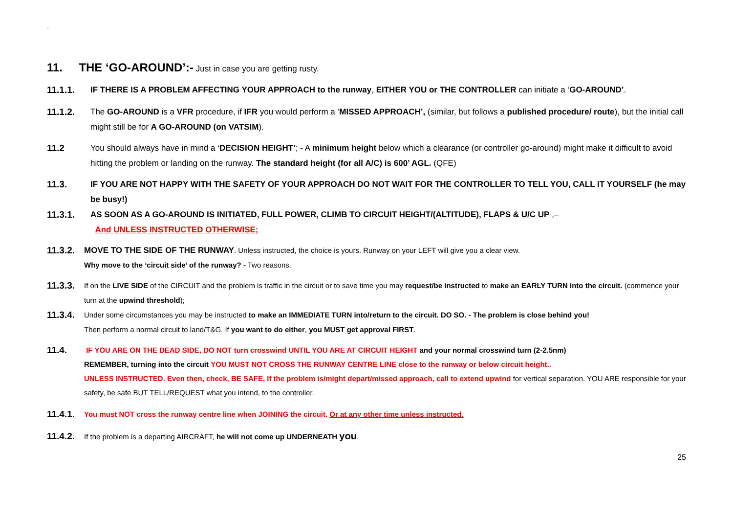`
11. THE ‘GO-AROUND’:- Just in case you are getting rusty.
11.1.1. IF THERE IS A PROBLEM AFFECTING YOUR APPROACH to the runway, EITHER YOU or THE CONTROLLER can initiate a ‘GO-AROUND’.
11.1.2. The GO-AROUND is a VFR procedure, if IFR you would perform a ‘MISSED APPROACH’, (similar, but follows a published procedure/ route), but the initial call might still be for A GO-AROUND (on VATSIM).
11.2 You should always have in mind a ‘DECISION HEIGHT’; - A minimum height below which a clearance (or controller go-around) might make it difficult to avoid hitting the problem or landing on the runway. The standard height (for all A/C) is 600’ AGL. (QFE)
11.3. IF YOU ARE NOT HAPPY WITH THE SAFETY OF YOUR APPROACH DO NOT WAIT FOR THE CONTROLLER TO TELL YOU, CALL IT YOURSELF (he may be busy!)
11.3.1. AS SOON AS A GO-AROUND IS INITIATED, FULL POWER, CLIMB TO CIRCUIT HEIGHT/(ALTITUDE), FLAPS & U/C UP ,–
And UNLESS INSTRUCTED OTHERWISE;
11.3.2. MOVE TO THE SIDE OF THE RUNWAY. Unless instructed, the choice is yours. Runway on your LEFT will give you a clear view.
Why move to the ‘circuit side’ of the runway? - Two reasons.
11.3.3. If on the LIVE SIDE of the CIRCUIT and the problem is traffic in the circuit or to save time you may request/be instructed to make an EARLY TURN into the circuit. (commence your turn at the upwind threshold);
11.3.4. Under some circumstances you may be instructed to make an IMMEDIATE TURN into/return to the circuit. DO SO. - The problem is close behind you!
Then perform a normal circuit to land/T&G. If you want to do either, you MUST get approval FIRST.
11.4. IF YOU ARE ON THE DEAD SIDE, DO NOT turn crosswind UNTIL YOU ARE AT CIRCUIT HEIGHT and your normal crosswind turn (2-2.5nm)
REMEMBER, turning into the circuit YOU MUST NOT CROSS THE RUNWAY CENTRE LINE close to the runway or below circuit height..
UNLESS INSTRUCTED. Even then, check, BE SAFE, If the problem is/might depart/missed approach, call to extend upwind for vertical separation. YOU ARE responsible for your safety, be safe BUT TELL/REQUEST what you intend, to the controller.
11.4.1. You must NOT cross the runway centre line when JOINING the circuit. Or at any other time unless instructed.
11.4.2. If the problem is a departing AIRCRAFT, he will not come up UNDERNEATH you.
25